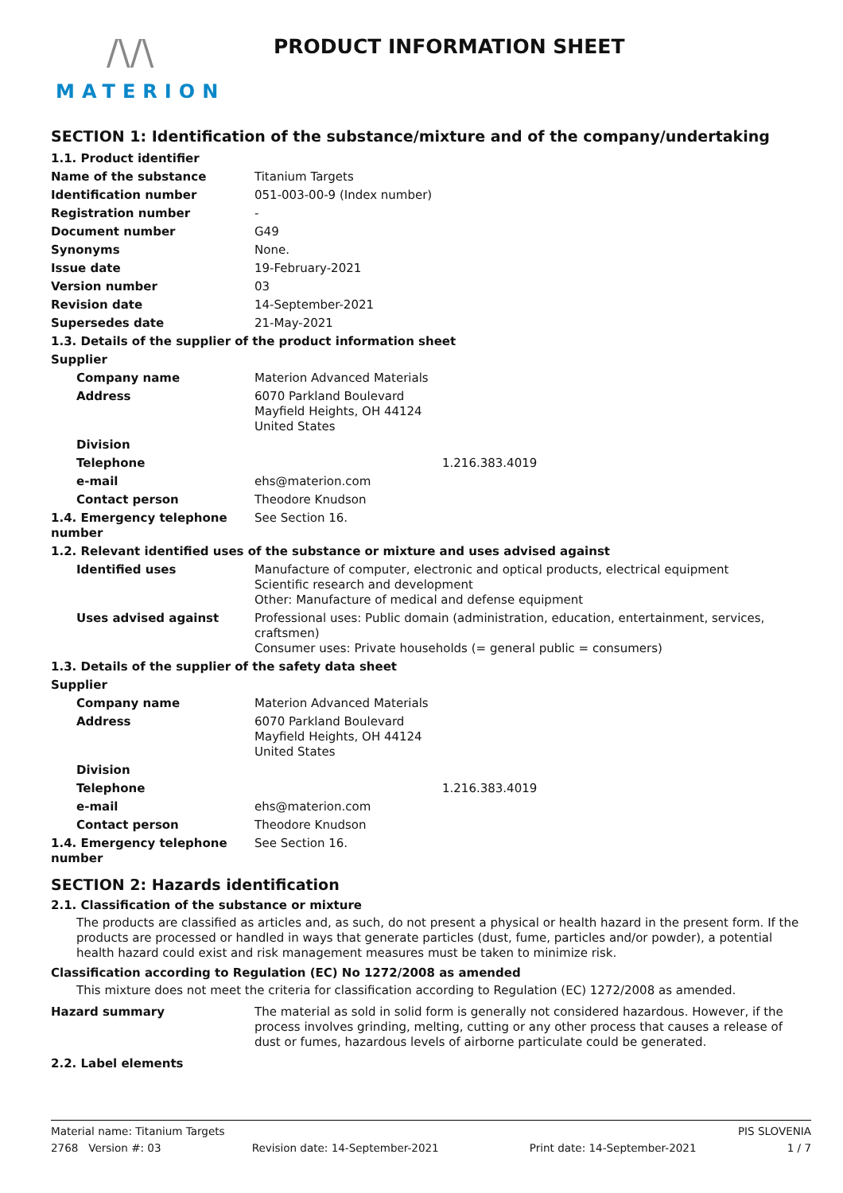/\/\
MATERION
PRODUCT INFORMATION SHEET
SECTION 1: Identification of the substance/mixture and of the company/undertaking
| 1.1. Product identifier | |
| Name of the substance | Titanium Targets |
| Identification number | 051-003-00-9 (Index number) |
| Registration number | - |
| Document number | G49 |
| Synonyms | None. |
| Issue date | 19-February-2021 |
| Version number | 03 |
| Revision date | 14-September-2021 |
| Supersedes date | 21-May-2021 |
| 1.3. Details of the supplier of the product information sheet | |
| Supplier | |
| Company name | Materion Advanced Materials |
| Address | 6070 Parkland Boulevard Mayfield Heights, OH 44124 United States |
| Division | |
| Telephone | 1.216.383.4019 |
| e-mail | ehs@materion.com |
| Contact person | Theodore Knudson |
| 1.4. Emergency telephone number | See Section 16. |
| 1.2. Relevant identified uses of the substance or mixture and uses advised against | |
| Identified uses | Manufacture of computer, electronic and optical products, electrical equipment Scientific research and development Other: Manufacture of medical and defense equipment |
| Uses advised against | Professional uses: Public domain (administration, education, entertainment, services, craftsmen) Consumer uses: Private households (= general public = consumers) |
| 1.3. Details of the supplier of the safety data sheet | |
| Supplier | |
| Company name | Materion Advanced Materials |
| Address | 6070 Parkland Boulevard Mayfield Heights, OH 44124 United States |
| Division | |
| Telephone | 1.216.383.4019 |
| e-mail | ehs@materion.com |
| Contact person | Theodore Knudson |
| 1.4. Emergency telephone number | See Section 16. |
SECTION 2: Hazards identification
2.1. Classification of the substance or mixture
The products are classified as articles and, as such, do not present a physical or health hazard in the present form. If the products are processed or handled in ways that generate particles (dust, fume, particles and/or powder), a potential health hazard could exist and risk management measures must be taken to minimize risk.
Classification according to Regulation (EC) No 1272/2008 as amended
This mixture does not meet the criteria for classification according to Regulation (EC) 1272/2008 as amended.
| Hazard summary | The material as sold in solid form is generally not considered hazardous. However, if the process involves grinding, melting, cutting or any other process that causes a release of dust or fumes, hazardous levels of airborne particulate could be generated. |
2.2. Label elements
Material name: Titanium Targets PIS SLOVENIA
2768 Version #: 03 Revision date: 14-September-2021 Print date: 14-September-2021 1 / 7